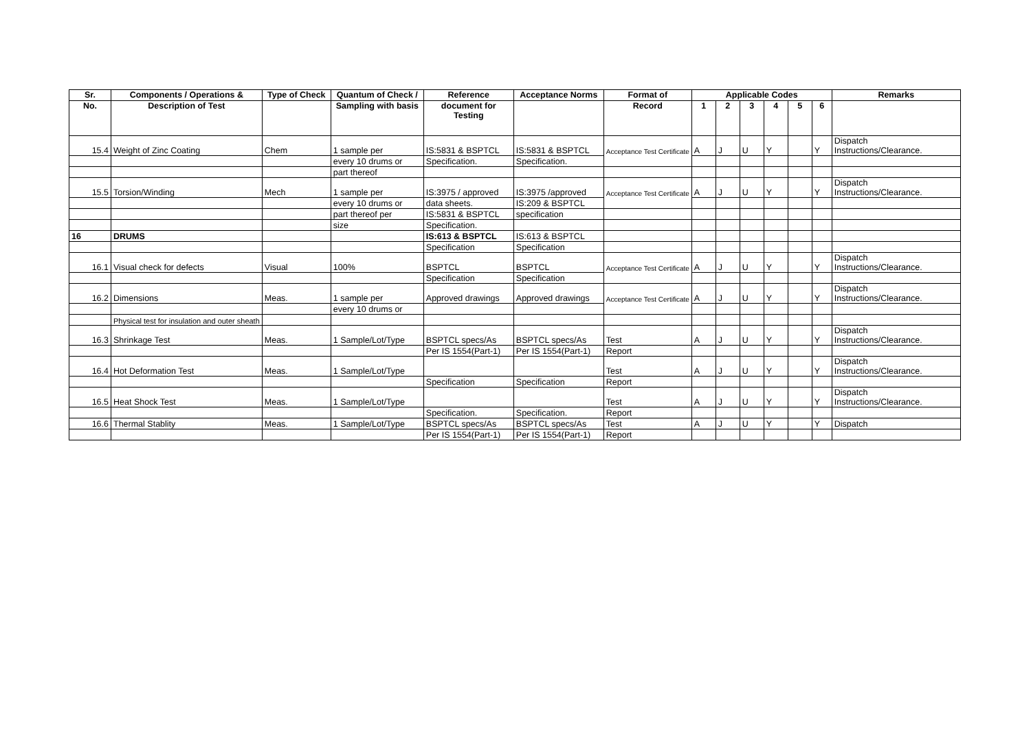| Sr. | Components / Operations & | Type of Check | Quantum of Check / | Reference | Acceptance Norms | Format of | Applicable Codes | | | | | | Remarks |
| --- | --- | --- | --- | --- | --- | --- | --- | --- | --- | --- | --- | --- | --- |
| No. | Description of Test | | Sampling with basis | document for Testing | | Record | 1 | 2 | 3 | 4 | 5 | 6 | |
| 15.4 | Weight of Zinc Coating | Chem | 1 sample per | IS:5831 & BSPTCL | IS:5831 & BSPTCL | Acceptance Test Certificate | A | J | U | Y | | Y | Dispatch Instructions/Clearance. |
| | | | every 10 drums or | Specification. | Specification. | | | | | | | | |
| | | | part thereof | | | | | | | | | | |
| 15.5 | Torsion/Winding | Mech | 1 sample per | IS:3975 / approved | IS:3975 /approved | Acceptance Test Certificate | A | J | U | Y | | Y | Dispatch Instructions/Clearance. |
| | | | every 10 drums or | data sheets. | IS:209 & BSPTCL | | | | | | | | |
| | | | part thereof per | IS:5831 & BSPTCL | specification | | | | | | | | |
| | | | size | Specification. | | | | | | | | | |
| 16 | DRUMS | | | IS:613 & BSPTCL | IS:613 & BSPTCL | | | | | | | | |
| | | | | Specification | Specification | | | | | | | | |
| 16.1 | Visual check for defects | Visual | 100% | BSPTCL | BSPTCL | Acceptance Test Certificate | A | J | U | Y | | Y | Dispatch Instructions/Clearance. |
| | | | | Specification | Specification | | | | | | | | |
| 16.2 | Dimensions | Meas. | 1 sample per | Approved drawings | Approved drawings | Acceptance Test Certificate | A | J | U | Y | | Y | Dispatch Instructions/Clearance. |
| | | | every 10 drums or | | | | | | | | | | |
| | Physical test for insulation and outer sheath | | | | | | | | | | | | |
| 16.3 | Shrinkage Test | Meas. | 1 Sample/Lot/Type | BSPTCL specs/As | BSPTCL specs/As | Test | A | J | U | Y | | Y | Dispatch Instructions/Clearance. |
| | | | | Per IS 1554(Part-1) | Per IS 1554(Part-1) | Report | | | | | | | |
| 16.4 | Hot Deformation Test | Meas. | 1 Sample/Lot/Type | | | Test | A | J | U | Y | | Y | Dispatch Instructions/Clearance. |
| | | | | Specification | Specification | Report | | | | | | | |
| 16.5 | Heat Shock Test | Meas. | 1 Sample/Lot/Type | | | Test | A | J | U | Y | | Y | Dispatch Instructions/Clearance. |
| | | | | Specification. | Specification. | Report | | | | | | | |
| 16.6 | Thermal Stablity | Meas. | 1 Sample/Lot/Type | BSPTCL specs/As | BSPTCL specs/As | Test | A | J | U | Y | | Y | Dispatch |
| | | | | Per IS 1554(Part-1) | Per IS 1554(Part-1) | Report | | | | | | | |